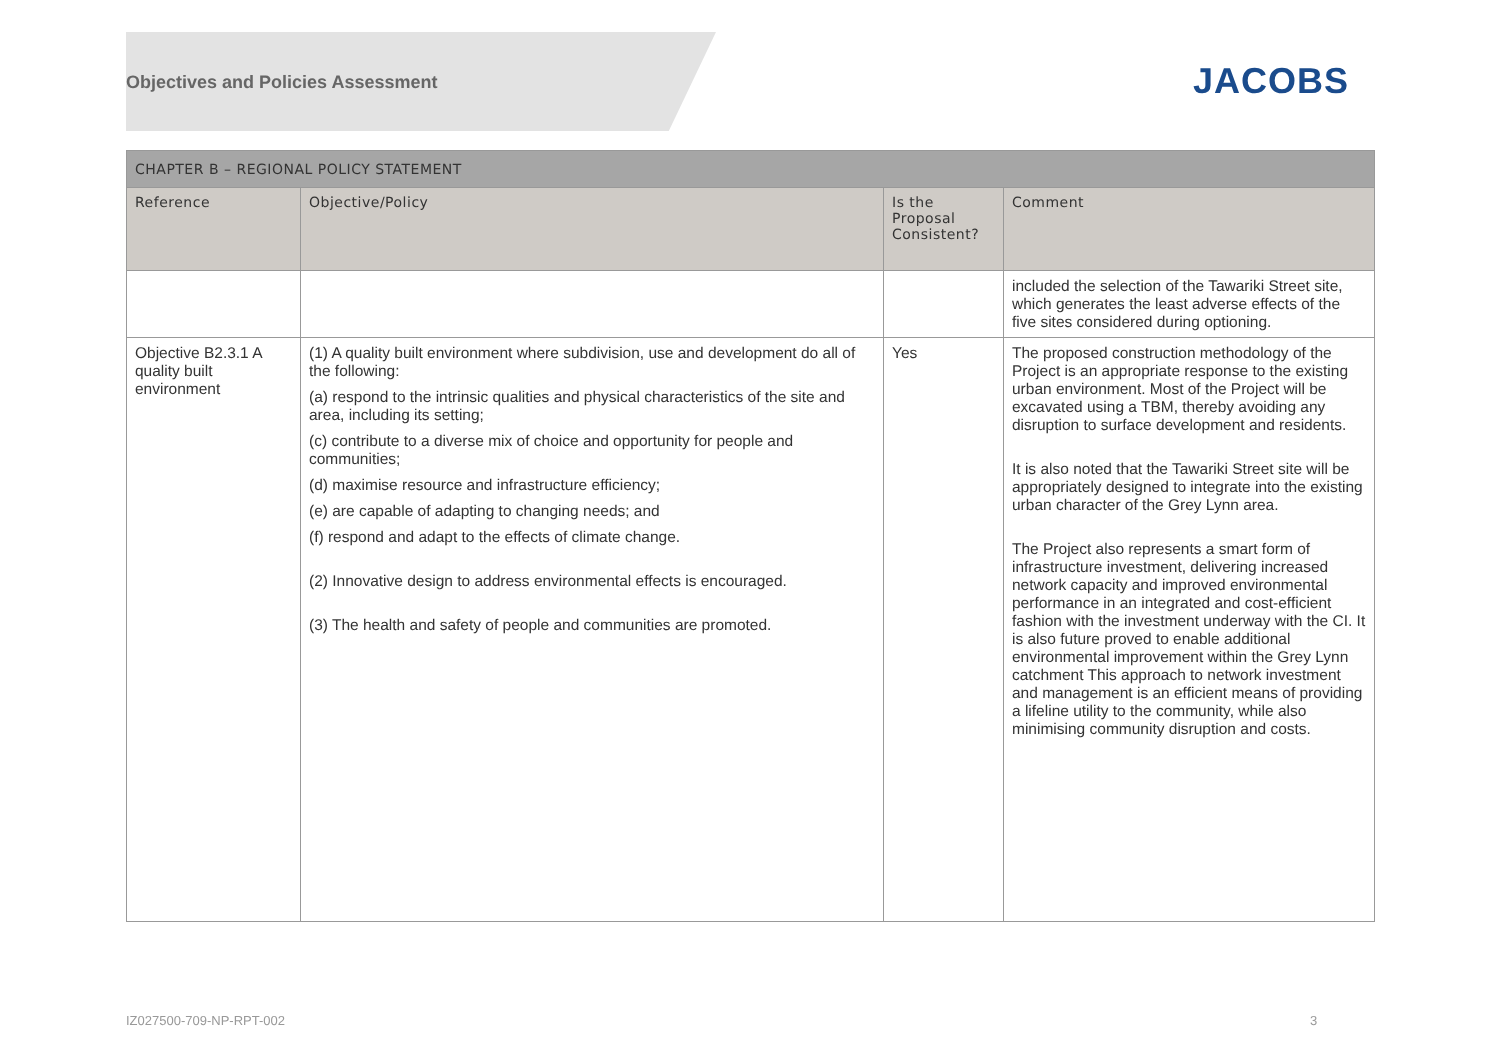Objectives and Policies Assessment
JACOBS
| CHAPTER B – REGIONAL POLICY STATEMENT | | | |
| --- | --- | --- | --- |
| Reference | Objective/Policy | Is the Proposal Consistent? | Comment |
| | | | included the selection of the Tawariki Street site, which generates the least adverse effects of the five sites considered during optioning. |
| Objective B2.3.1 A quality built environment | (1) A quality built environment where subdivision, use and development do all of the following: (a) respond to the intrinsic qualities and physical characteristics of the site and area, including its setting; (c) contribute to a diverse mix of choice and opportunity for people and communities; (d) maximise resource and infrastructure efficiency; (e) are capable of adapting to changing needs; and (f) respond and adapt to the effects of climate change. (2) Innovative design to address environmental effects is encouraged. (3) The health and safety of people and communities are promoted. | Yes | The proposed construction methodology of the Project is an appropriate response to the existing urban environment. Most of the Project will be excavated using a TBM, thereby avoiding any disruption to surface development and residents. It is also noted that the Tawariki Street site will be appropriately designed to integrate into the existing urban character of the Grey Lynn area. The Project also represents a smart form of infrastructure investment, delivering increased network capacity and improved environmental performance in an integrated and cost-efficient fashion with the investment underway with the CI. It is also future proved to enable additional environmental improvement within the Grey Lynn catchment This approach to network investment and management is an efficient means of providing a lifeline utility to the community, while also minimising community disruption and costs. |
IZ027500-709-NP-RPT-002 3